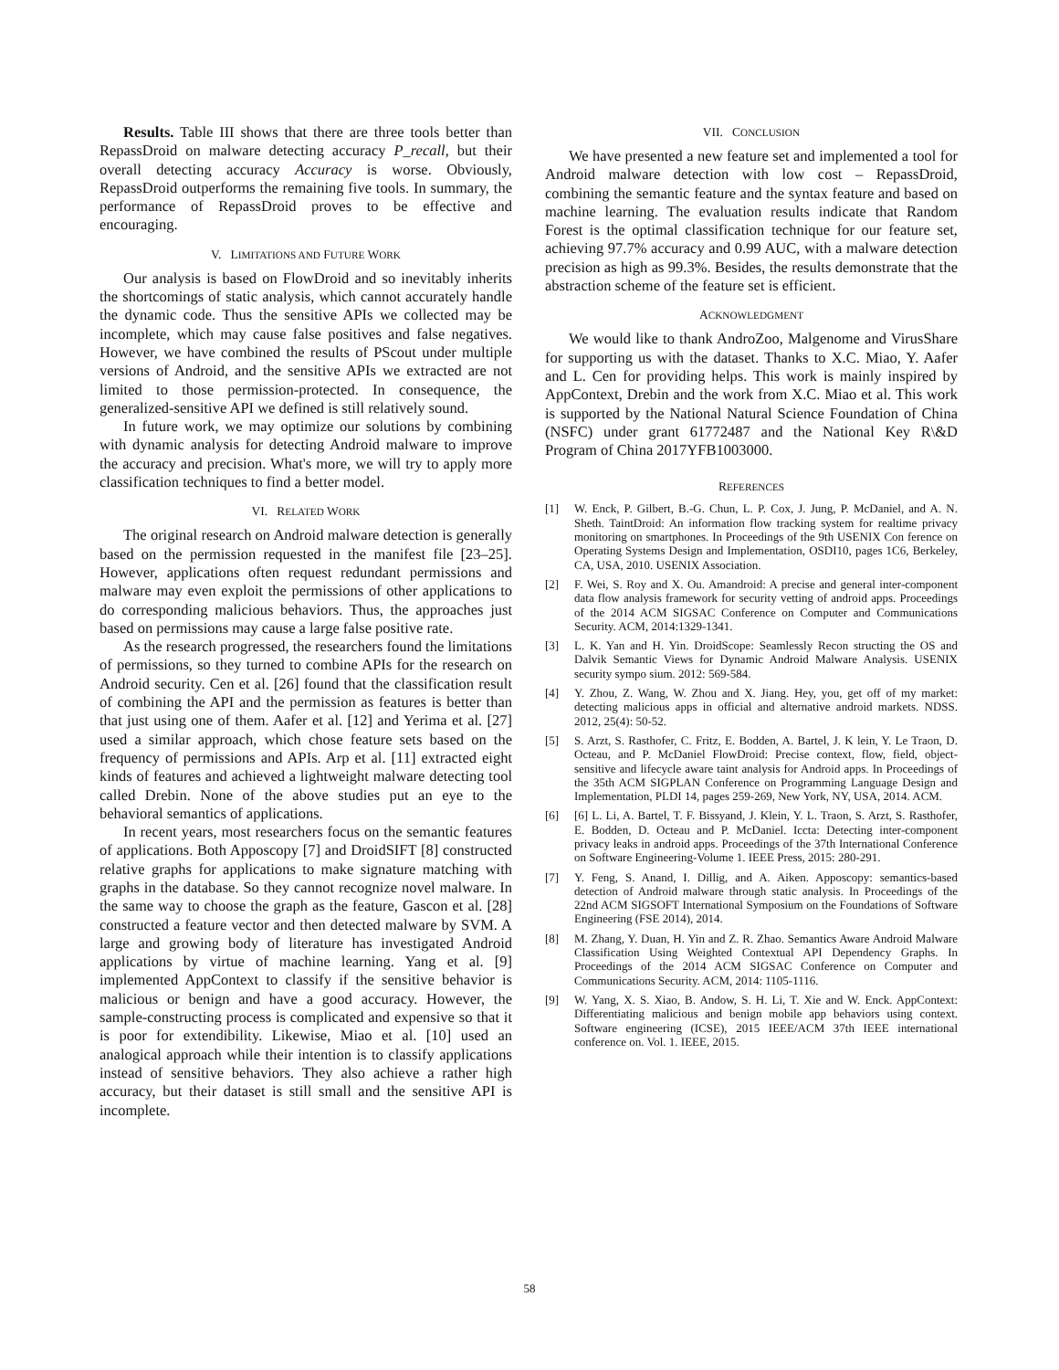Results. Table III shows that there are three tools better than RepassDroid on malware detecting accuracy P_recall, but their overall detecting accuracy Accuracy is worse. Obviously, RepassDroid outperforms the remaining five tools. In summary, the performance of RepassDroid proves to be effective and encouraging.
V. LIMITATIONS AND FUTURE WORK
Our analysis is based on FlowDroid and so inevitably inherits the shortcomings of static analysis, which cannot accurately handle the dynamic code. Thus the sensitive APIs we collected may be incomplete, which may cause false positives and false negatives. However, we have combined the results of PScout under multiple versions of Android, and the sensitive APIs we extracted are not limited to those permission-protected. In consequence, the generalized-sensitive API we defined is still relatively sound.
In future work, we may optimize our solutions by combining with dynamic analysis for detecting Android malware to improve the accuracy and precision. What's more, we will try to apply more classification techniques to find a better model.
VI. RELATED WORK
The original research on Android malware detection is generally based on the permission requested in the manifest file [23–25]. However, applications often request redundant permissions and malware may even exploit the permissions of other applications to do corresponding malicious behaviors. Thus, the approaches just based on permissions may cause a large false positive rate.
As the research progressed, the researchers found the limitations of permissions, so they turned to combine APIs for the research on Android security. Cen et al. [26] found that the classification result of combining the API and the permission as features is better than that just using one of them. Aafer et al. [12] and Yerima et al. [27] used a similar approach, which chose feature sets based on the frequency of permissions and APIs. Arp et al. [11] extracted eight kinds of features and achieved a lightweight malware detecting tool called Drebin. None of the above studies put an eye to the behavioral semantics of applications.
In recent years, most researchers focus on the semantic features of applications. Both Apposcopy [7] and DroidSIFT [8] constructed relative graphs for applications to make signature matching with graphs in the database. So they cannot recognize novel malware. In the same way to choose the graph as the feature, Gascon et al. [28] constructed a feature vector and then detected malware by SVM. A large and growing body of literature has investigated Android applications by virtue of machine learning. Yang et al. [9] implemented AppContext to classify if the sensitive behavior is malicious or benign and have a good accuracy. However, the sample-constructing process is complicated and expensive so that it is poor for extendibility. Likewise, Miao et al. [10] used an analogical approach while their intention is to classify applications instead of sensitive behaviors. They also achieve a rather high accuracy, but their dataset is still small and the sensitive API is incomplete.
VII. CONCLUSION
We have presented a new feature set and implemented a tool for Android malware detection with low cost – RepassDroid, combining the semantic feature and the syntax feature and based on machine learning. The evaluation results indicate that Random Forest is the optimal classification technique for our feature set, achieving 97.7% accuracy and 0.99 AUC, with a malware detection precision as high as 99.3%. Besides, the results demonstrate that the abstraction scheme of the feature set is efficient.
ACKNOWLEDGMENT
We would like to thank AndroZoo, Malgenome and VirusShare for supporting us with the dataset. Thanks to X.C. Miao, Y. Aafer and L. Cen for providing helps. This work is mainly inspired by AppContext, Drebin and the work from X.C. Miao et al. This work is supported by the National Natural Science Foundation of China (NSFC) under grant 61772487 and the National Key R\&D Program of China 2017YFB1003000.
REFERENCES
[1] W. Enck, P. Gilbert, B.-G. Chun, L. P. Cox, J. Jung, P. McDaniel, and A. N. Sheth. TaintDroid: An information flow tracking system for realtime privacy monitoring on smartphones. In Proceedings of the 9th USENIX Con ference on Operating Systems Design and Implementation, OSDI10, pages 1C6, Berkeley, CA, USA, 2010. USENIX Association.
[2] F. Wei, S. Roy and X. Ou. Amandroid: A precise and general inter-component data flow analysis framework for security vetting of android apps. Proceedings of the 2014 ACM SIGSAC Conference on Computer and Communications Security. ACM, 2014:1329-1341.
[3] L. K. Yan and H. Yin. DroidScope: Seamlessly Recon structing the OS and Dalvik Semantic Views for Dynamic Android Malware Analysis. USENIX security sympo sium. 2012: 569-584.
[4] Y. Zhou, Z. Wang, W. Zhou and X. Jiang. Hey, you, get off of my market: detecting malicious apps in official and alternative android markets. NDSS. 2012, 25(4): 50-52.
[5] S. Arzt, S. Rasthofer, C. Fritz, E. Bodden, A. Bartel, J. K lein, Y. Le Traon, D. Octeau, and P. McDaniel FlowDroid: Precise context, flow, field, object-sensitive and lifecycle aware taint analysis for Android apps. In Proceedings of the 35th ACM SIGPLAN Conference on Programming Language Design and Implementation, PLDI 14, pages 259-269, New York, NY, USA, 2014. ACM.
[6] [6] L. Li, A. Bartel, T. F. Bissyand, J. Klein, Y. L. Traon, S. Arzt, S. Rasthofer, E. Bodden, D. Octeau and P. McDaniel. Iccta: Detecting inter-component privacy leaks in android apps. Proceedings of the 37th International Conference on Software Engineering-Volume 1. IEEE Press, 2015: 280-291.
[7] Y. Feng, S. Anand, I. Dillig, and A. Aiken. Apposcopy: semantics-based detection of Android malware through static analysis. In Proceedings of the 22nd ACM SIGSOFT International Symposium on the Foundations of Software Engineering (FSE 2014), 2014.
[8] M. Zhang, Y. Duan, H. Yin and Z. R. Zhao. Semantics Aware Android Malware Classification Using Weighted Contextual API Dependency Graphs. In Proceedings of the 2014 ACM SIGSAC Conference on Computer and Communications Security. ACM, 2014: 1105-1116.
[9] W. Yang, X. S. Xiao, B. Andow, S. H. Li, T. Xie and W. Enck. AppContext: Differentiating malicious and benign mobile app behaviors using context. Software engineering (ICSE), 2015 IEEE/ACM 37th IEEE international conference on. Vol. 1. IEEE, 2015.
58